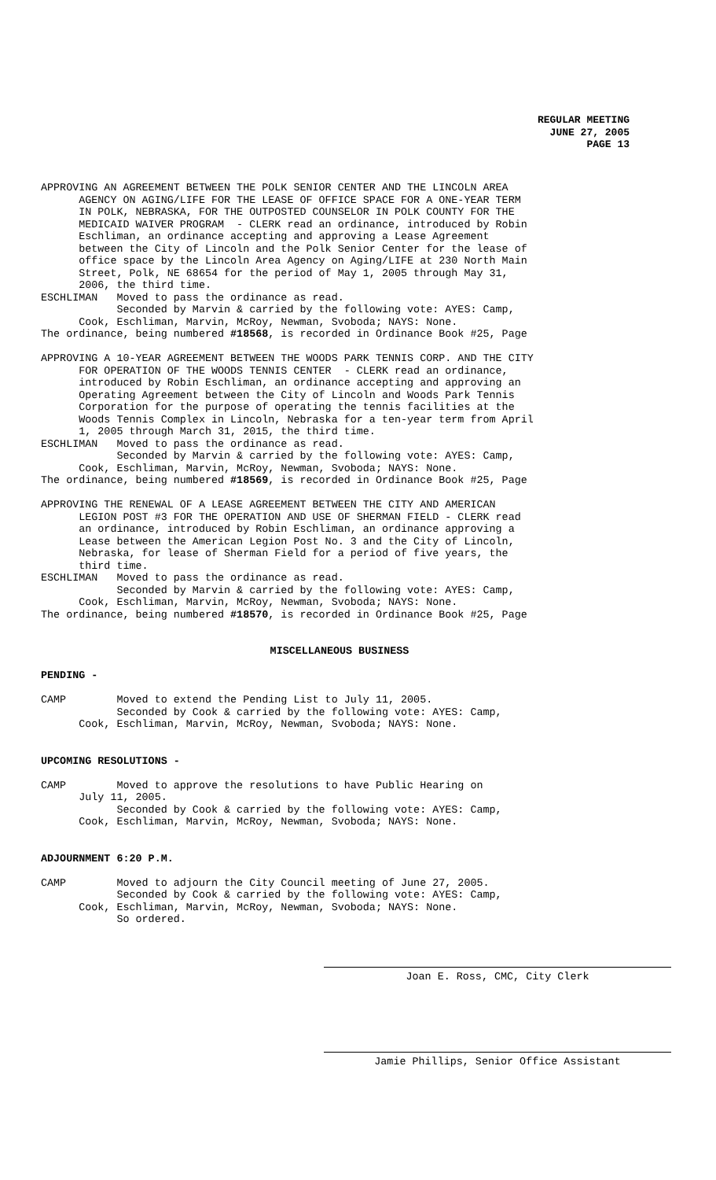REGULAR MEETING
JUNE 27, 2005
PAGE 13
APPROVING AN AGREEMENT BETWEEN THE POLK SENIOR CENTER AND THE LINCOLN AREA AGENCY ON AGING/LIFE FOR THE LEASE OF OFFICE SPACE FOR A ONE-YEAR TERM IN POLK, NEBRASKA, FOR THE OUTPOSTED COUNSELOR IN POLK COUNTY FOR THE MEDICAID WAIVER PROGRAM - CLERK read an ordinance, introduced by Robin Eschliman, an ordinance accepting and approving a Lease Agreement between the City of Lincoln and the Polk Senior Center for the lease of office space by the Lincoln Area Agency on Aging/LIFE at 230 North Main Street, Polk, NE 68654 for the period of May 1, 2005 through May 31, 2006, the third time. ESCHLIMAN Moved to pass the ordinance as read. Seconded by Marvin & carried by the following vote: AYES: Camp, Cook, Eschliman, Marvin, McRoy, Newman, Svoboda; NAYS: None. The ordinance, being numbered #18568, is recorded in Ordinance Book #25, Page
APPROVING A 10-YEAR AGREEMENT BETWEEN THE WOODS PARK TENNIS CORP. AND THE CITY FOR OPERATION OF THE WOODS TENNIS CENTER - CLERK read an ordinance, introduced by Robin Eschliman, an ordinance accepting and approving an Operating Agreement between the City of Lincoln and Woods Park Tennis Corporation for the purpose of operating the tennis facilities at the Woods Tennis Complex in Lincoln, Nebraska for a ten-year term from April 1, 2005 through March 31, 2015, the third time. ESCHLIMAN Moved to pass the ordinance as read. Seconded by Marvin & carried by the following vote: AYES: Camp, Cook, Eschliman, Marvin, McRoy, Newman, Svoboda; NAYS: None. The ordinance, being numbered #18569, is recorded in Ordinance Book #25, Page
APPROVING THE RENEWAL OF A LEASE AGREEMENT BETWEEN THE CITY AND AMERICAN LEGION POST #3 FOR THE OPERATION AND USE OF SHERMAN FIELD - CLERK read an ordinance, introduced by Robin Eschliman, an ordinance approving a Lease between the American Legion Post No. 3 and the City of Lincoln, Nebraska, for lease of Sherman Field for a period of five years, the third time. ESCHLIMAN Moved to pass the ordinance as read. Seconded by Marvin & carried by the following vote: AYES: Camp, Cook, Eschliman, Marvin, McRoy, Newman, Svoboda; NAYS: None. The ordinance, being numbered #18570, is recorded in Ordinance Book #25, Page
MISCELLANEOUS BUSINESS
PENDING -
CAMP Moved to extend the Pending List to July 11, 2005. Seconded by Cook & carried by the following vote: AYES: Camp, Cook, Eschliman, Marvin, McRoy, Newman, Svoboda; NAYS: None.
UPCOMING RESOLUTIONS -
CAMP Moved to approve the resolutions to have Public Hearing on July 11, 2005. Seconded by Cook & carried by the following vote: AYES: Camp, Cook, Eschliman, Marvin, McRoy, Newman, Svoboda; NAYS: None.
ADJOURNMENT 6:20 P.M.
CAMP Moved to adjourn the City Council meeting of June 27, 2005. Seconded by Cook & carried by the following vote: AYES: Camp, Cook, Eschliman, Marvin, McRoy, Newman, Svoboda; NAYS: None. So ordered.
Joan E. Ross, CMC, City Clerk
Jamie Phillips, Senior Office Assistant